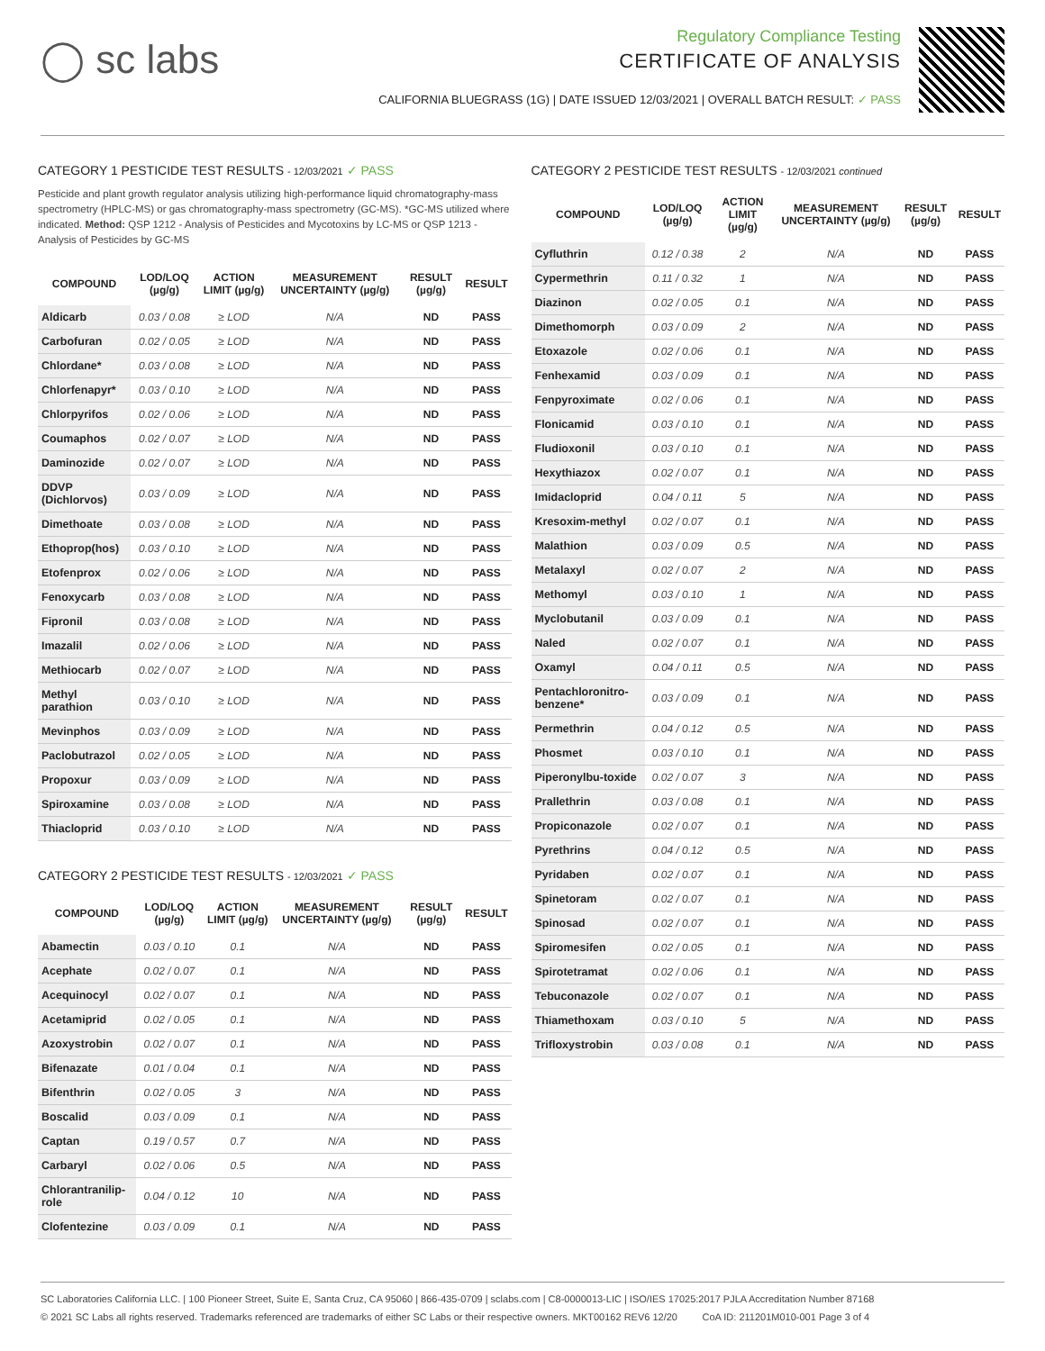◯ sc labs
Regulatory Compliance Testing
CERTIFICATE OF ANALYSIS
CALIFORNIA BLUEGRASS (1G) | DATE ISSUED 12/03/2021 | OVERALL BATCH RESULT: ✓ PASS
CATEGORY 1 PESTICIDE TEST RESULTS - 12/03/2021 ✓ PASS
Pesticide and plant growth regulator analysis utilizing high-performance liquid chromatography-mass spectrometry (HPLC-MS) or gas chromatography-mass spectrometry (GC-MS). *GC-MS utilized where indicated. Method: QSP 1212 - Analysis of Pesticides and Mycotoxins by LC-MS or QSP 1213 - Analysis of Pesticides by GC-MS
| COMPOUND | LOD/LOQ (µg/g) | ACTION LIMIT (µg/g) | MEASUREMENT UNCERTAINTY (µg/g) | RESULT (µg/g) | RESULT |
| --- | --- | --- | --- | --- | --- |
| Aldicarb | 0.03 / 0.08 | ≥ LOD | N/A | ND | PASS |
| Carbofuran | 0.02 / 0.05 | ≥ LOD | N/A | ND | PASS |
| Chlordane* | 0.03 / 0.08 | ≥ LOD | N/A | ND | PASS |
| Chlorfenapyr* | 0.03 / 0.10 | ≥ LOD | N/A | ND | PASS |
| Chlorpyrifos | 0.02 / 0.06 | ≥ LOD | N/A | ND | PASS |
| Coumaphos | 0.02 / 0.07 | ≥ LOD | N/A | ND | PASS |
| Daminozide | 0.02 / 0.07 | ≥ LOD | N/A | ND | PASS |
| DDVP (Dichlorvos) | 0.03 / 0.09 | ≥ LOD | N/A | ND | PASS |
| Dimethoate | 0.03 / 0.08 | ≥ LOD | N/A | ND | PASS |
| Ethoprop(hos) | 0.03 / 0.10 | ≥ LOD | N/A | ND | PASS |
| Etofenprox | 0.02 / 0.06 | ≥ LOD | N/A | ND | PASS |
| Fenoxycarb | 0.03 / 0.08 | ≥ LOD | N/A | ND | PASS |
| Fipronil | 0.03 / 0.08 | ≥ LOD | N/A | ND | PASS |
| Imazalil | 0.02 / 0.06 | ≥ LOD | N/A | ND | PASS |
| Methiocarb | 0.02 / 0.07 | ≥ LOD | N/A | ND | PASS |
| Methyl parathion | 0.03 / 0.10 | ≥ LOD | N/A | ND | PASS |
| Mevinphos | 0.03 / 0.09 | ≥ LOD | N/A | ND | PASS |
| Paclobutrazol | 0.02 / 0.05 | ≥ LOD | N/A | ND | PASS |
| Propoxur | 0.03 / 0.09 | ≥ LOD | N/A | ND | PASS |
| Spiroxamine | 0.03 / 0.08 | ≥ LOD | N/A | ND | PASS |
| Thiacloprid | 0.03 / 0.10 | ≥ LOD | N/A | ND | PASS |
CATEGORY 2 PESTICIDE TEST RESULTS - 12/03/2021 ✓ PASS
| COMPOUND | LOD/LOQ (µg/g) | ACTION LIMIT (µg/g) | MEASUREMENT UNCERTAINTY (µg/g) | RESULT (µg/g) | RESULT |
| --- | --- | --- | --- | --- | --- |
| Abamectin | 0.03 / 0.10 | 0.1 | N/A | ND | PASS |
| Acephate | 0.02 / 0.07 | 0.1 | N/A | ND | PASS |
| Acequinocyl | 0.02 / 0.07 | 0.1 | N/A | ND | PASS |
| Acetamiprid | 0.02 / 0.05 | 0.1 | N/A | ND | PASS |
| Azoxystrobin | 0.02 / 0.07 | 0.1 | N/A | ND | PASS |
| Bifenazate | 0.01 / 0.04 | 0.1 | N/A | ND | PASS |
| Bifenthrin | 0.02 / 0.05 | 3 | N/A | ND | PASS |
| Boscalid | 0.03 / 0.09 | 0.1 | N/A | ND | PASS |
| Captan | 0.19 / 0.57 | 0.7 | N/A | ND | PASS |
| Carbaryl | 0.02 / 0.06 | 0.5 | N/A | ND | PASS |
| Chlorantranilip-role | 0.04 / 0.12 | 10 | N/A | ND | PASS |
| Clofentezine | 0.03 / 0.09 | 0.1 | N/A | ND | PASS |
CATEGORY 2 PESTICIDE TEST RESULTS - 12/03/2021 continued
| COMPOUND | LOD/LOQ (µg/g) | ACTION LIMIT (µg/g) | MEASUREMENT UNCERTAINTY (µg/g) | RESULT (µg/g) | RESULT |
| --- | --- | --- | --- | --- | --- |
| Cyfluthrin | 0.12 / 0.38 | 2 | N/A | ND | PASS |
| Cypermethrin | 0.11 / 0.32 | 1 | N/A | ND | PASS |
| Diazinon | 0.02 / 0.05 | 0.1 | N/A | ND | PASS |
| Dimethomorph | 0.03 / 0.09 | 2 | N/A | ND | PASS |
| Etoxazole | 0.02 / 0.06 | 0.1 | N/A | ND | PASS |
| Fenhexamid | 0.03 / 0.09 | 0.1 | N/A | ND | PASS |
| Fenpyroximate | 0.02 / 0.06 | 0.1 | N/A | ND | PASS |
| Flonicamid | 0.03 / 0.10 | 0.1 | N/A | ND | PASS |
| Fludioxonil | 0.03 / 0.10 | 0.1 | N/A | ND | PASS |
| Hexythiazox | 0.02 / 0.07 | 0.1 | N/A | ND | PASS |
| Imidacloprid | 0.04 / 0.11 | 5 | N/A | ND | PASS |
| Kresoxim-methyl | 0.02 / 0.07 | 0.1 | N/A | ND | PASS |
| Malathion | 0.03 / 0.09 | 0.5 | N/A | ND | PASS |
| Metalaxyl | 0.02 / 0.07 | 2 | N/A | ND | PASS |
| Methomyl | 0.03 / 0.10 | 1 | N/A | ND | PASS |
| Myclobutanil | 0.03 / 0.09 | 0.1 | N/A | ND | PASS |
| Naled | 0.02 / 0.07 | 0.1 | N/A | ND | PASS |
| Oxamyl | 0.04 / 0.11 | 0.5 | N/A | ND | PASS |
| Pentachloronitro-benzene* | 0.03 / 0.09 | 0.1 | N/A | ND | PASS |
| Permethrin | 0.04 / 0.12 | 0.5 | N/A | ND | PASS |
| Phosmet | 0.03 / 0.10 | 0.1 | N/A | ND | PASS |
| Piperonylbu-toxide | 0.02 / 0.07 | 3 | N/A | ND | PASS |
| Prallethrin | 0.03 / 0.08 | 0.1 | N/A | ND | PASS |
| Propiconazole | 0.02 / 0.07 | 0.1 | N/A | ND | PASS |
| Pyrethrins | 0.04 / 0.12 | 0.5 | N/A | ND | PASS |
| Pyridaben | 0.02 / 0.07 | 0.1 | N/A | ND | PASS |
| Spinetoram | 0.02 / 0.07 | 0.1 | N/A | ND | PASS |
| Spinosad | 0.02 / 0.07 | 0.1 | N/A | ND | PASS |
| Spiromesifen | 0.02 / 0.05 | 0.1 | N/A | ND | PASS |
| Spirotetramat | 0.02 / 0.06 | 0.1 | N/A | ND | PASS |
| Tebuconazole | 0.02 / 0.07 | 0.1 | N/A | ND | PASS |
| Thiamethoxam | 0.03 / 0.10 | 5 | N/A | ND | PASS |
| Trifloxystrobin | 0.03 / 0.08 | 0.1 | N/A | ND | PASS |
SC Laboratories California LLC. | 100 Pioneer Street, Suite E, Santa Cruz, CA 95060 | 866-435-0709 | sclabs.com | C8-0000013-LIC | ISO/IES 17025:2017 PJLA Accreditation Number 87168
© 2021 SC Labs all rights reserved. Trademarks referenced are trademarks of either SC Labs or their respective owners. MKT00162 REV6 12/20 CoA ID: 211201M010-001 Page 3 of 4